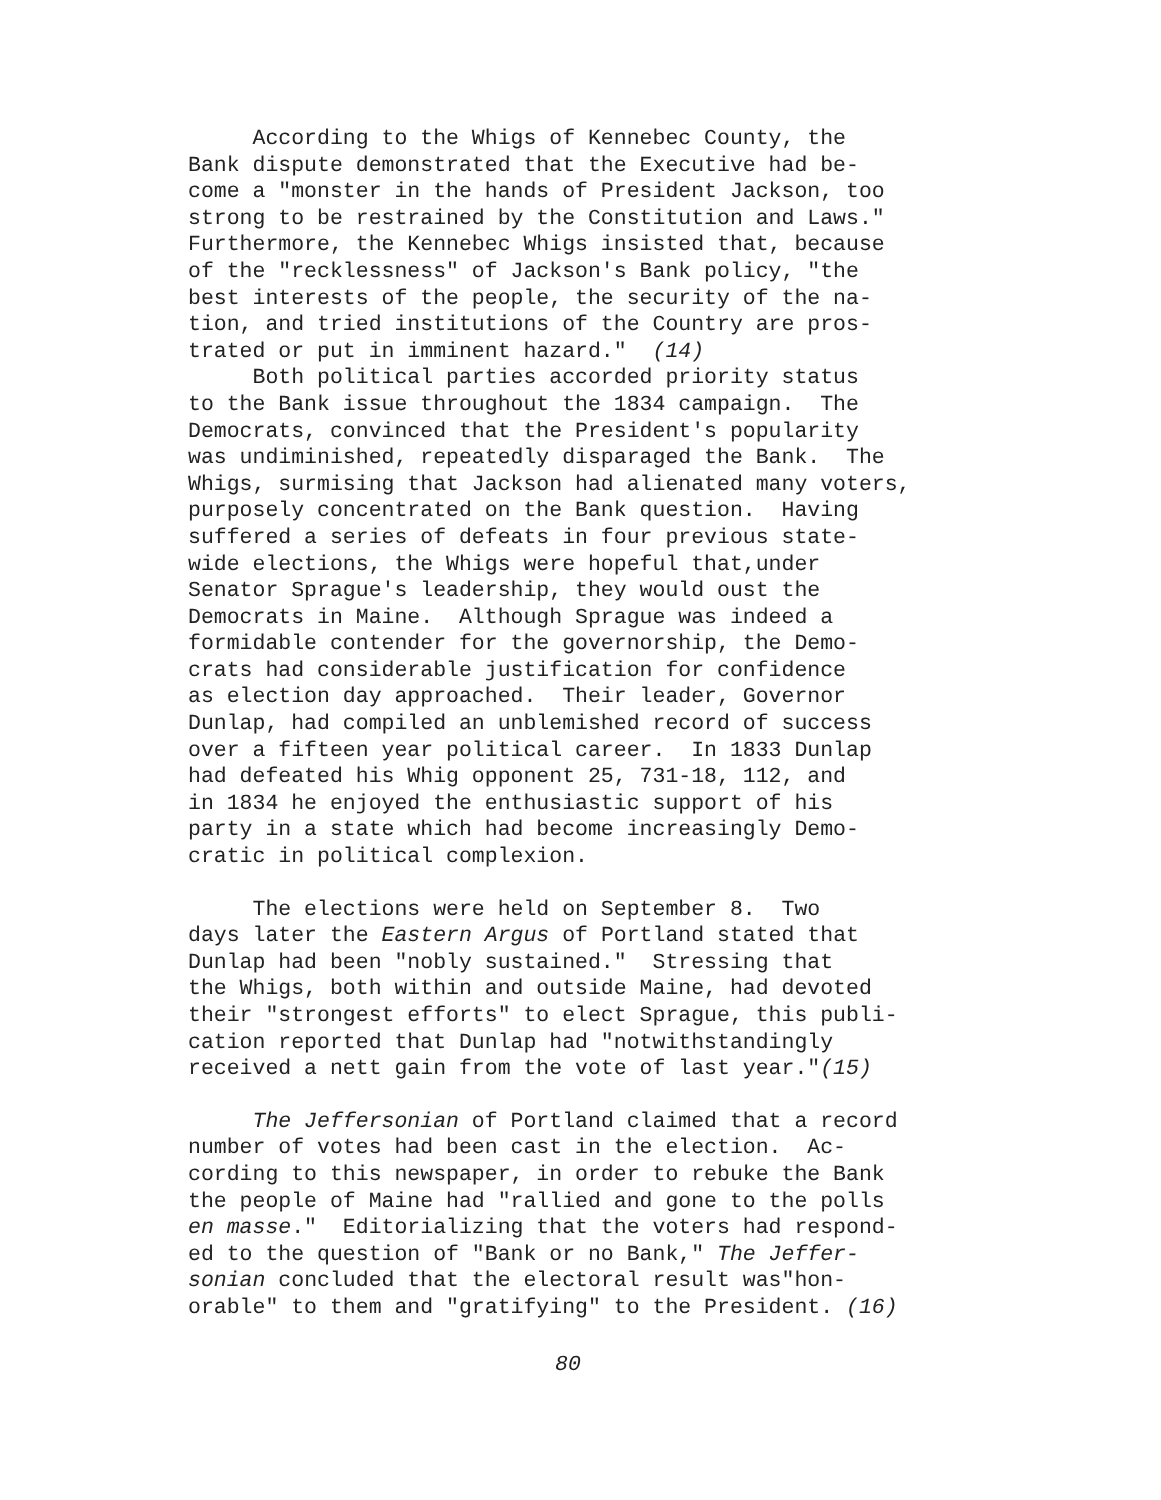According to the Whigs of Kennebec County, the Bank dispute demonstrated that the Executive had be- come a "monster in the hands of President Jackson, too strong to be restrained by the Constitution and Laws." Furthermore, the Kennebec Whigs insisted that, because of the "recklessness" of Jackson's Bank policy, "the best interests of the people, the security of the na- tion, and tried institutions of the Country are pros- trated or put in imminent hazard." (14) Both political parties accorded priority status to the Bank issue throughout the 1834 campaign. The Democrats, convinced that the President's popularity was undiminished, repeatedly disparaged the Bank. The Whigs, surmising that Jackson had alienated many voters, purposely concentrated on the Bank question. Having suffered a series of defeats in four previous state- wide elections, the Whigs were hopeful that,under Senator Sprague's leadership, they would oust the Democrats in Maine. Although Sprague was indeed a formidable contender for the governorship, the Demo- crats had considerable justification for confidence as election day approached. Their leader, Governor Dunlap, had compiled an unblemished record of success over a fifteen year political career. In 1833 Dunlap had defeated his Whig opponent 25, 731-18, 112, and in 1834 he enjoyed the enthusiastic support of his party in a state which had become increasingly Demo- cratic in political complexion.
The elections were held on September 8. Two days later the Eastern Argus of Portland stated that Dunlap had been "nobly sustained." Stressing that the Whigs, both within and outside Maine, had devoted their "strongest efforts" to elect Sprague, this publi- cation reported that Dunlap had "notwithstandingly received a nett gain from the vote of last year."(15)
The Jeffersonian of Portland claimed that a record number of votes had been cast in the election. Ac- cording to this newspaper, in order to rebuke the Bank the people of Maine had "rallied and gone to the polls en masse." Editorializing that the voters had respond- ed to the question of "Bank or no Bank," The Jeffer- sonian concluded that the electoral result was"hon- orable" to them and "gratifying" to the President. (16)
80